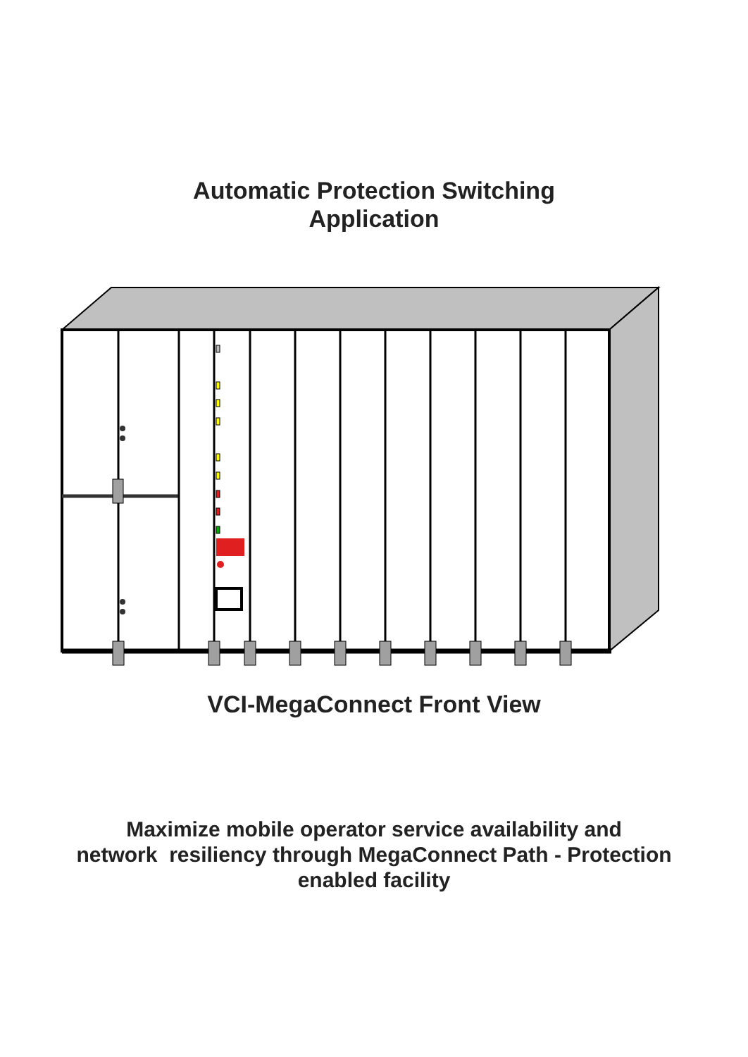Automatic Protection Switching
Application
VCI-MegaConnect Front View
Maximize mobile operator service availability and
network resiliency through MegaConnect Path - Protection
enabled facility